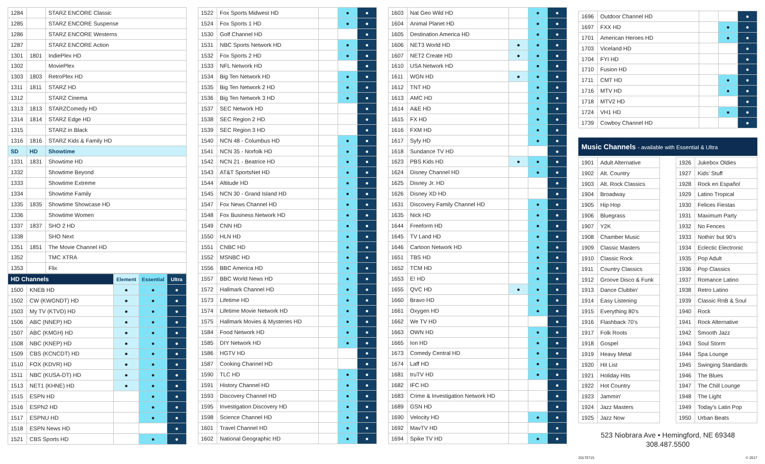| 1284 | | STARZ ENCORE Classic |
| 1285 | | STARZ ENCORE Suspense |
| 1286 | | STARZ ENCORE Westerns |
| 1287 | | STARZ ENCORE Action |
| 1301 | 1801 | IndiePlex HD |
| 1302 | | MoviePlex |
| 1303 | 1803 | RetroPlex HD |
| 1311 | 1811 | STARZ HD |
| 1312 | | STARZ Cinema |
| 1313 | 1813 | STARZComedy HD |
| 1314 | 1814 | STARZ Edge HD |
| 1315 | | STARZ in Black |
| 1316 | 1816 | STARZ Kids & Family HD |
| SD | HD | Showtime |
| 1331 | 1831 | Showtime HD |
| 1332 | | Showtime Beyond |
| 1333 | | Showtime Extreme |
| 1334 | | Showtime Family |
| 1335 | 1835 | Showtime Showcase HD |
| 1336 | | Showtime Women |
| 1337 | 1837 | SHO 2 HD |
| 1338 | | SHO Next |
| 1351 | 1851 | The Movie Channel HD |
| 1352 | | TMC XTRA |
| 1353 | | Flix |
| HD Channels | | Element | Essential | Ultra |
| --- | --- | --- | --- | --- |
| 1500 | KNEB HD | ● | ● | ● |
| 1502 | CW (KWGNDT) HD | ● | ● | ● |
| 1503 | My TV (KTVD) HD | ● | ● | ● |
| 1506 | ABC (NNEP) HD | ● | ● | ● |
| 1507 | ABC (KMGH) HD | ● | ● | ● |
| 1508 | NBC (KNEP) HD | ● | ● | ● |
| 1509 | CBS (KCNCDT) HD | ● | ● | ● |
| 1510 | FOX (KDVR) HD | ● | ● | ● |
| 1511 | NBC (KUSA-DT) HD | ● | ● | ● |
| 1513 | NET1 (KHNE) HD | ● | ● | ● |
| 1515 | ESPN HD | | ● | ● |
| 1516 | ESPN2 HD | | ● | ● |
| 1517 | ESPNU HD | | ● | ● |
| 1518 | ESPN News HD | | | ● |
| 1521 | CBS Sports HD | | ● | ● |
| 1522 | Fox Sports Midwest HD | | ● | ● |
| 1524 | Fox Sports 1 HD | | ● | ● |
| 1530 | Golf Channel HD | | | ● |
| 1531 | NBC Sports Network HD | | ● | ● |
| 1532 | Fox Sports 2 HD | | ● | ● |
| 1533 | NFL Network HD | | | ● |
| 1534 | Big Ten Network HD | | ● | ● |
| 1535 | Big Ten Network 2 HD | | ● | ● |
| 1536 | Big Ten Network 3 HD | | ● | ● |
| 1537 | SEC Network HD | | | ● |
| 1538 | SEC Region 2 HD | | | ● |
| 1539 | SEC Region 3 HD | | | ● |
| 1540 | NCN 48 - Columbus HD | | ● | ● |
| 1541 | NCN 35 - Norfolk HD | | ● | ● |
| 1542 | NCN 21 - Beatrice HD | | ● | ● |
| 1543 | AT&T SportsNet HD | | ● | ● |
| 1544 | Altitude HD | | ● | ● |
| 1545 | NCN 30 - Grand Island HD | | ● | ● |
| 1547 | Fox News Channel HD | | ● | ● |
| 1548 | Fox Business Network HD | | ● | ● |
| 1549 | CNN HD | | ● | ● |
| 1550 | HLN HD | | ● | ● |
| 1551 | CNBC HD | | ● | ● |
| 1552 | MSNBC HD | | ● | ● |
| 1556 | BBC America HD | | ● | ● |
| 1557 | BBC World News HD | | ● | ● |
| 1572 | Hallmark Channel HD | | ● | ● |
| 1573 | Lifetime HD | | ● | ● |
| 1574 | Lifetime Movie Network HD | | ● | ● |
| 1575 | Hallmark Movies & Mysteries HD | | ● | ● |
| 1584 | Food Network HD | | ● | ● |
| 1585 | DIY Network HD | | ● | ● |
| 1586 | HGTV HD | | | ● |
| 1587 | Cooking Channel HD | | | ● |
| 1590 | TLC HD | | ● | ● |
| 1591 | History Channel HD | | ● | ● |
| 1593 | Discovery Channel HD | | ● | ● |
| 1595 | Investigation Discovery HD | | ● | ● |
| 1598 | Science Channel HD | | ● | ● |
| 1601 | Travel Channel HD | | ● | ● |
| 1602 | National Geographic HD | | ● | ● |
| 1603 | Nat Geo Wild HD | | ● | ● |
| 1604 | Animal Planet HD | | ● | ● |
| 1605 | Destination America HD | | ● | ● |
| 1606 | NET3 World HD | ● | ● | ● |
| 1607 | NET2 Create HD | ● | ● | ● |
| 1610 | USA Network HD | | ● | ● |
| 1611 | WGN HD | ● | ● | ● |
| 1612 | TNT HD | | ● | ● |
| 1613 | AMC HD | | ● | ● |
| 1614 | A&E HD | | ● | ● |
| 1615 | FX HD | | ● | ● |
| 1616 | FXM HD | | ● | ● |
| 1617 | Syfy HD | | ● | ● |
| 1618 | Sundance TV HD | | | ● |
| 1623 | PBS Kids HD | ● | ● | ● |
| 1624 | Disney Channel HD | | ● | ● |
| 1625 | Disney Jr. HD | | | ● |
| 1626 | Disney XD HD | | | ● |
| 1631 | Discovery Family Channel HD | | ● | ● |
| 1635 | Nick HD | | ● | ● |
| 1644 | Freeform HD | | ● | ● |
| 1645 | TV Land HD | | ● | ● |
| 1646 | Cartoon Network HD | | ● | ● |
| 1651 | TBS HD | | ● | ● |
| 1652 | TCM HD | | ● | ● |
| 1653 | E! HD | | ● | ● |
| 1655 | QVC HD | ● | ● | ● |
| 1660 | Bravo HD | | ● | ● |
| 1661 | Oxygen HD | | ● | ● |
| 1662 | We TV HD | | | ● |
| 1663 | OWN HD | | ● | ● |
| 1665 | Ion HD | | ● | ● |
| 1673 | Comedy Central HD | | ● | ● |
| 1674 | Laff HD | | ● | ● |
| 1681 | truTV HD | | ● | ● |
| 1682 | IFC HD | | | ● |
| 1683 | Crime & Investigation Network HD | | | ● |
| 1689 | GSN HD | | | ● |
| 1690 | Velocity HD | | ● | ● |
| 1692 | MavTV HD | | | ● |
| 1694 | Spike TV HD | | ● | ● |
| 1696 | Outdoor Channel HD | | | ● |
| 1697 | FXX HD | | ● | ● |
| 1701 | American Heroes HD | | ● | ● |
| 1703 | Viceland HD | | | ● |
| 1704 | FYI HD | | | ● |
| 1710 | Fusion HD | | | ● |
| 1711 | CMT HD | | ● | ● |
| 1716 | MTV HD | | ● | ● |
| 1718 | MTV2 HD | | | ● |
| 1724 | VH1 HD | | ● | ● |
| 1739 | Cowboy Channel HD | | | ● |
Music Channels - available with Essential & Ultra
| 1901 | Adult Alternative |
| 1902 | Alt. Country |
| 1903 | Alt. Rock Classics |
| 1904 | Broadway |
| 1905 | Hip Hop |
| 1906 | Bluegrass |
| 1907 | Y2K |
| 1908 | Chamber Music |
| 1909 | Classic Masters |
| 1910 | Classic Rock |
| 1911 | Country Classics |
| 1912 | Groove Disco & Funk |
| 1913 | Dance Clubbin’ |
| 1914 | Easy Listening |
| 1915 | Everything 80’s |
| 1916 | Flashback 70’s |
| 1917 | Folk Roots |
| 1918 | Gospel |
| 1919 | Heavy Metal |
| 1920 | Hit List |
| 1921 | Holiday Hits |
| 1922 | Hot Country |
| 1923 | Jammin’ |
| 1924 | Jazz Masters |
| 1925 | Jazz Now |
| 1926 | Jukebox Oldies |
| 1927 | Kids’ Stuff |
| 1928 | Rock en Español |
| 1929 | Latino Tropical |
| 1930 | Felices Fiestas |
| 1931 | Maximum Party |
| 1932 | No Fences |
| 1933 | Nothin’ but 90’s |
| 1934 | Eclectic Electronic |
| 1935 | Pop Adult |
| 1936 | Pop Classics |
| 1937 | Romance Latino |
| 1938 | Retro Latino |
| 1939 | Classic RnB & Soul |
| 1940 | Rock |
| 1941 | Rock Alternative |
| 1942 | Smooth Jazz |
| 1943 | Soul Storm |
| 1944 | Spa Lounge |
| 1945 | Swinging Standards |
| 1946 | The Blues |
| 1947 | The Chill Lounge |
| 1948 | The Light |
| 1949 | Today’s Latin Pop |
| 1950 | Urban Beats |
523 Niobrara Ave • Hemingford, NE 69348
308.487.5500
20170715 © 2017